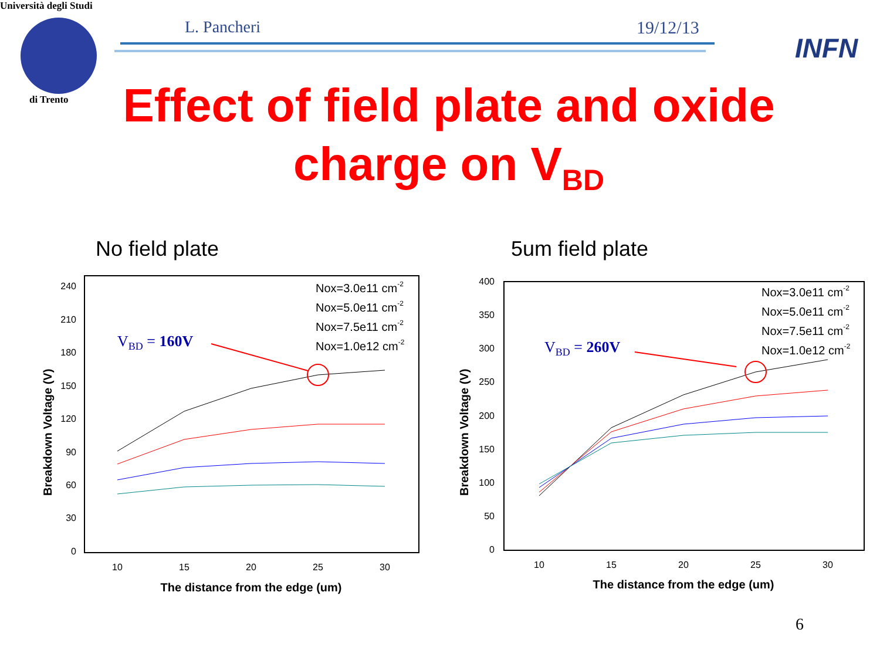Università degli Studi
di Trento
L. Pancheri 19/12/13
INFN
Effect of field plate and oxide charge on V<sub>BD</sub>
No field plate 5um field plate
240
210
180
150
120
90
60
30
0
10
15
20
25
30
The distance from the edge (um)
Breakdown Voltage (V)
VBD = 160V
Nox=3.0e11 cm-2
Nox=5.0e11 cm-2
Nox=7.5e11 cm-2
Nox=1.0e12 cm-2
400
350
300
250
200
150
100
50
0
10
15
20
25
30
The distance from the edge (um)
Breakdown Voltage (V)
VBD = 260V
Nox=3.0e11 cm-2
Nox=5.0e11 cm-2
Nox=7.5e11 cm-2
Nox=1.0e12 cm-2
6